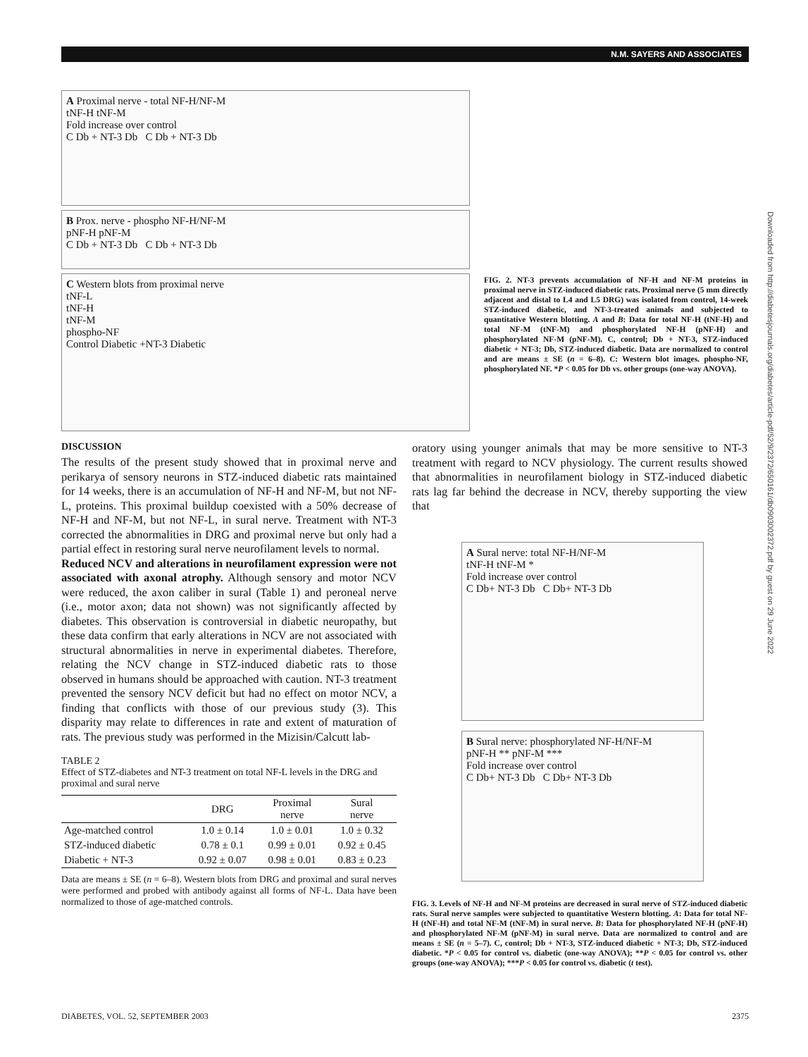N.M. SAYERS AND ASSOCIATES
Downloaded from http://diabetesjournals.org/diabetes/article-pdf/52/9/2372/650161/db0903002372.pdf by guest on 29 June 2022
A Proximal nerve - total NF-H/NF-M
tNF-H tNF-M
Fold increase over control
C Db + NT-3 Db C Db + NT-3 Db
B Prox. nerve - phospho NF-H/NF-M
pNF-H pNF-M
C Db + NT-3 Db C Db + NT-3 Db
C Western blots from proximal nerve
tNF-L
tNF-H
tNF-M
phospho-NF
Control Diabetic +NT-3 Diabetic
FIG. 2. NT-3 prevents accumulation of NF-H and NF-M proteins in proximal nerve in STZ-induced diabetic rats. Proximal nerve (5 mm directly adjacent and distal to L4 and L5 DRG) was isolated from control, 14-week STZ-induced diabetic, and NT-3-treated animals and subjected to quantitative Western blotting. A and B: Data for total NF-H (tNF-H) and total NF-M (tNF-M) and phosphorylated NF-H (pNF-H) and phosphorylated NF-M (pNF-M). C, control; Db + NT-3, STZ-induced diabetic + NT-3; Db, STZ-induced diabetic. Data are normalized to control and are means ± SE (n = 6–8). C: Western blot images. phospho-NF, phosphorylated NF. *P < 0.05 for Db vs. other groups (one-way ANOVA).
DISCUSSION
The results of the present study showed that in proximal nerve and perikarya of sensory neurons in STZ-induced diabetic rats maintained for 14 weeks, there is an accumulation of NF-H and NF-M, but not NF-L, proteins. This proximal buildup coexisted with a 50% decrease of NF-H and NF-M, but not NF-L, in sural nerve. Treatment with NT-3 corrected the abnormalities in DRG and proximal nerve but only had a partial effect in restoring sural nerve neurofilament levels to normal.
Reduced NCV and alterations in neurofilament expression were not associated with axonal atrophy. Although sensory and motor NCV were reduced, the axon caliber in sural (Table 1) and peroneal nerve (i.e., motor axon; data not shown) was not significantly affected by diabetes. This observation is controversial in diabetic neuropathy, but these data confirm that early alterations in NCV are not associated with structural abnormalities in nerve in experimental diabetes. Therefore, relating the NCV change in STZ-induced diabetic rats to those observed in humans should be approached with caution. NT-3 treatment prevented the sensory NCV deficit but had no effect on motor NCV, a finding that conflicts with those of our previous study (3). This disparity may relate to differences in rate and extent of maturation of rats. The previous study was performed in the Mizisin/Calcutt lab-
TABLE 2
Effect of STZ-diabetes and NT-3 treatment on total NF-L levels in the DRG and proximal and sural nerve
| | DRG | Proximal nerve | Sural nerve |
| --- | --- | --- | --- |
| Age-matched control | 1.0 ± 0.14 | 1.0 ± 0.01 | 1.0 ± 0.32 |
| STZ-induced diabetic | 0.78 ± 0.1 | 0.99 ± 0.01 | 0.92 ± 0.45 |
| Diabetic + NT-3 | 0.92 ± 0.07 | 0.98 ± 0.01 | 0.83 ± 0.23 |
Data are means ± SE (n = 6–8). Western blots from DRG and proximal and sural nerves were performed and probed with antibody against all forms of NF-L. Data have been normalized to those of age-matched controls.
oratory using younger animals that may be more sensitive to NT-3 treatment with regard to NCV physiology. The current results showed that abnormalities in neurofilament biology in STZ-induced diabetic rats lag far behind the decrease in NCV, thereby supporting the view that
A Sural nerve: total NF-H/NF-M
tNF-H tNF-M *
Fold increase over control
C Db+ NT-3 Db C Db+ NT-3 Db
B Sural nerve: phosphorylated NF-H/NF-M
pNF-H ** pNF-M ***
Fold increase over control
C Db+ NT-3 Db C Db+ NT-3 Db
FIG. 3. Levels of NF-H and NF-M proteins are decreased in sural nerve of STZ-induced diabetic rats. Sural nerve samples were subjected to quantitative Western blotting. A: Data for total NF-H (tNF-H) and total NF-M (tNF-M) in sural nerve. B: Data for phosphorylated NF-H (pNF-H) and phosphorylated NF-M (pNF-M) in sural nerve. Data are normalized to control and are means ± SE (n = 5–7). C, control; Db + NT-3, STZ-induced diabetic + NT-3; Db, STZ-induced diabetic. *P < 0.05 for control vs. diabetic (one-way ANOVA); **P < 0.05 for control vs. other groups (one-way ANOVA); ***P < 0.05 for control vs. diabetic (t test).
DIABETES, VOL. 52, SEPTEMBER 2003
2375